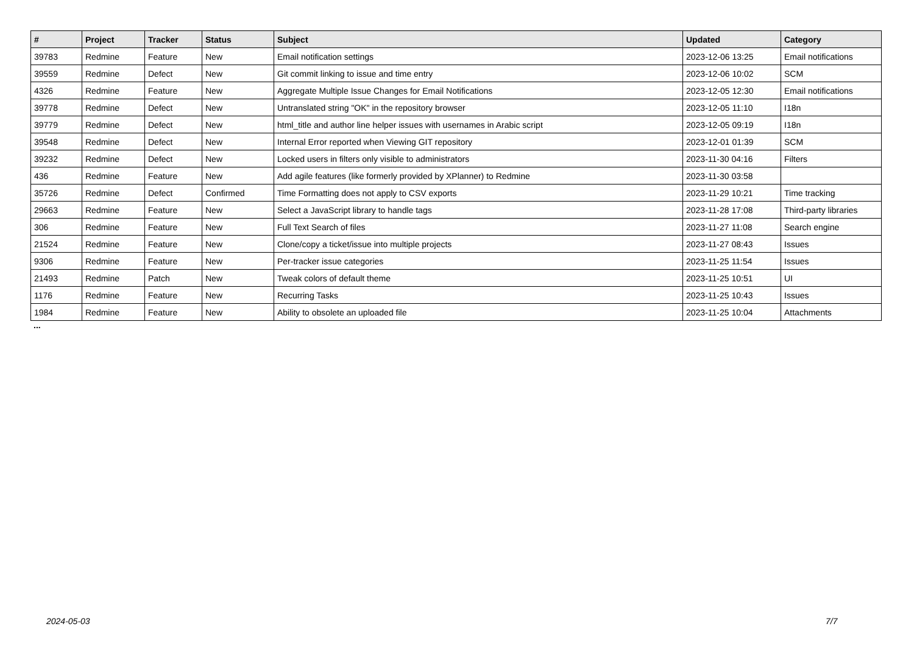| # | Project | Tracker | Status | Subject | Updated | Category |
| --- | --- | --- | --- | --- | --- | --- |
| 39783 | Redmine | Feature | New | Email notification settings | 2023-12-06 13:25 | Email notifications |
| 39559 | Redmine | Defect | New | Git commit linking to issue and time entry | 2023-12-06 10:02 | SCM |
| 4326 | Redmine | Feature | New | Aggregate Multiple Issue Changes for Email Notifications | 2023-12-05 12:30 | Email notifications |
| 39778 | Redmine | Defect | New | Untranslated string "OK" in the repository browser | 2023-12-05 11:10 | I18n |
| 39779 | Redmine | Defect | New | html_title and author line helper issues with usernames in Arabic script | 2023-12-05 09:19 | I18n |
| 39548 | Redmine | Defect | New | Internal Error reported when Viewing GIT repository | 2023-12-01 01:39 | SCM |
| 39232 | Redmine | Defect | New | Locked users in filters only visible to administrators | 2023-11-30 04:16 | Filters |
| 436 | Redmine | Feature | New | Add agile features (like formerly provided by XPlanner) to Redmine | 2023-11-30 03:58 | |
| 35726 | Redmine | Defect | Confirmed | Time Formatting does not apply to CSV exports | 2023-11-29 10:21 | Time tracking |
| 29663 | Redmine | Feature | New | Select a JavaScript library to handle tags | 2023-11-28 17:08 | Third-party libraries |
| 306 | Redmine | Feature | New | Full Text Search of files | 2023-11-27 11:08 | Search engine |
| 21524 | Redmine | Feature | New | Clone/copy a ticket/issue into multiple projects | 2023-11-27 08:43 | Issues |
| 9306 | Redmine | Feature | New | Per-tracker issue categories | 2023-11-25 11:54 | Issues |
| 21493 | Redmine | Patch | New | Tweak colors of default theme | 2023-11-25 10:51 | UI |
| 1176 | Redmine | Feature | New | Recurring Tasks | 2023-11-25 10:43 | Issues |
| 1984 | Redmine | Feature | New | Ability to obsolete an uploaded file | 2023-11-25 10:04 | Attachments |
...
2024-05-03 7/7